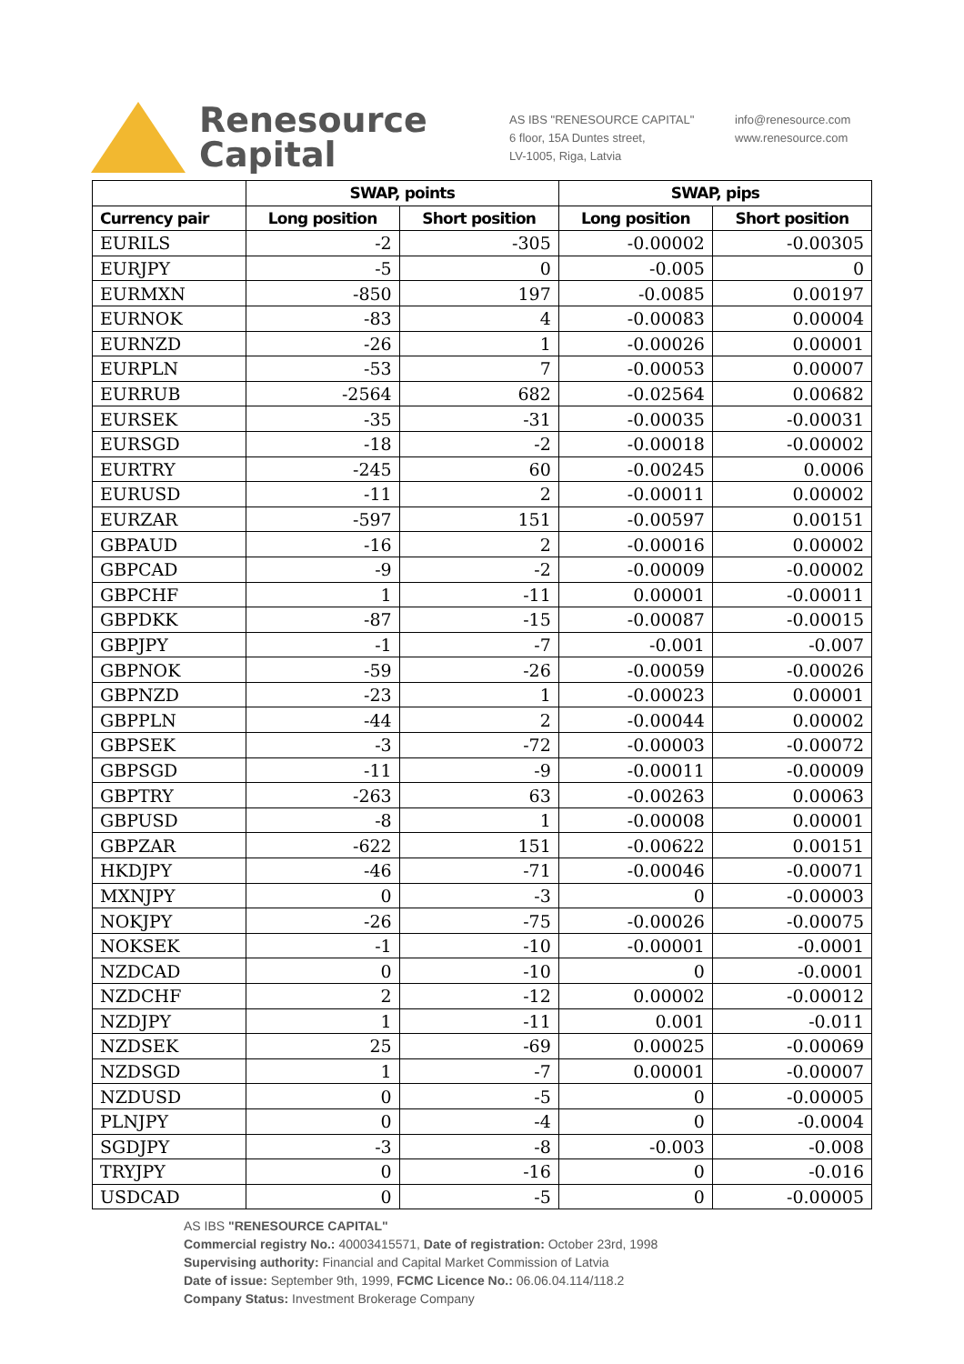Renesource
Capital
AS IBS "RENESOURCE CAPITAL"
6 floor, 15A Duntes street,
LV-1005, Riga, Latvia
info@renesource.com
www.renesource.com
| | SWAP, points | | SWAP, pips | |
| --- | --- | --- | --- | --- |
| Currency pair | Long position | Short position | Long position | Short position |
| EURILS | -2 | -305 | -0.00002 | -0.00305 |
| EURJPY | -5 | 0 | -0.005 | 0 |
| EURMXN | -850 | 197 | -0.0085 | 0.00197 |
| EURNOK | -83 | 4 | -0.00083 | 0.00004 |
| EURNZD | -26 | 1 | -0.00026 | 0.00001 |
| EURPLN | -53 | 7 | -0.00053 | 0.00007 |
| EURRUB | -2564 | 682 | -0.02564 | 0.00682 |
| EURSEK | -35 | -31 | -0.00035 | -0.00031 |
| EURSGD | -18 | -2 | -0.00018 | -0.00002 |
| EURTRY | -245 | 60 | -0.00245 | 0.0006 |
| EURUSD | -11 | 2 | -0.00011 | 0.00002 |
| EURZAR | -597 | 151 | -0.00597 | 0.00151 |
| GBPAUD | -16 | 2 | -0.00016 | 0.00002 |
| GBPCAD | -9 | -2 | -0.00009 | -0.00002 |
| GBPCHF | 1 | -11 | 0.00001 | -0.00011 |
| GBPDKK | -87 | -15 | -0.00087 | -0.00015 |
| GBPJPY | -1 | -7 | -0.001 | -0.007 |
| GBPNOK | -59 | -26 | -0.00059 | -0.00026 |
| GBPNZD | -23 | 1 | -0.00023 | 0.00001 |
| GBPPLN | -44 | 2 | -0.00044 | 0.00002 |
| GBPSEK | -3 | -72 | -0.00003 | -0.00072 |
| GBPSGD | -11 | -9 | -0.00011 | -0.00009 |
| GBPTRY | -263 | 63 | -0.00263 | 0.00063 |
| GBPUSD | -8 | 1 | -0.00008 | 0.00001 |
| GBPZAR | -622 | 151 | -0.00622 | 0.00151 |
| HKDJPY | -46 | -71 | -0.00046 | -0.00071 |
| MXNJPY | 0 | -3 | 0 | -0.00003 |
| NOKJPY | -26 | -75 | -0.00026 | -0.00075 |
| NOKSEK | -1 | -10 | -0.00001 | -0.0001 |
| NZDCAD | 0 | -10 | 0 | -0.0001 |
| NZDCHF | 2 | -12 | 0.00002 | -0.00012 |
| NZDJPY | 1 | -11 | 0.001 | -0.011 |
| NZDSEK | 25 | -69 | 0.00025 | -0.00069 |
| NZDSGD | 1 | -7 | 0.00001 | -0.00007 |
| NZDUSD | 0 | -5 | 0 | -0.00005 |
| PLNJPY | 0 | -4 | 0 | -0.0004 |
| SGDJPY | -3 | -8 | -0.003 | -0.008 |
| TRYJPY | 0 | -16 | 0 | -0.016 |
| USDCAD | 0 | -5 | 0 | -0.00005 |
AS IBS "RENESOURCE CAPITAL"
Commercial registry No.: 40003415571, Date of registration: October 23rd, 1998
Supervising authority: Financial and Capital Market Commission of Latvia
Date of issue: September 9th, 1999, FCMC Licence No.: 06.06.04.114/118.2
Company Status: Investment Brokerage Company